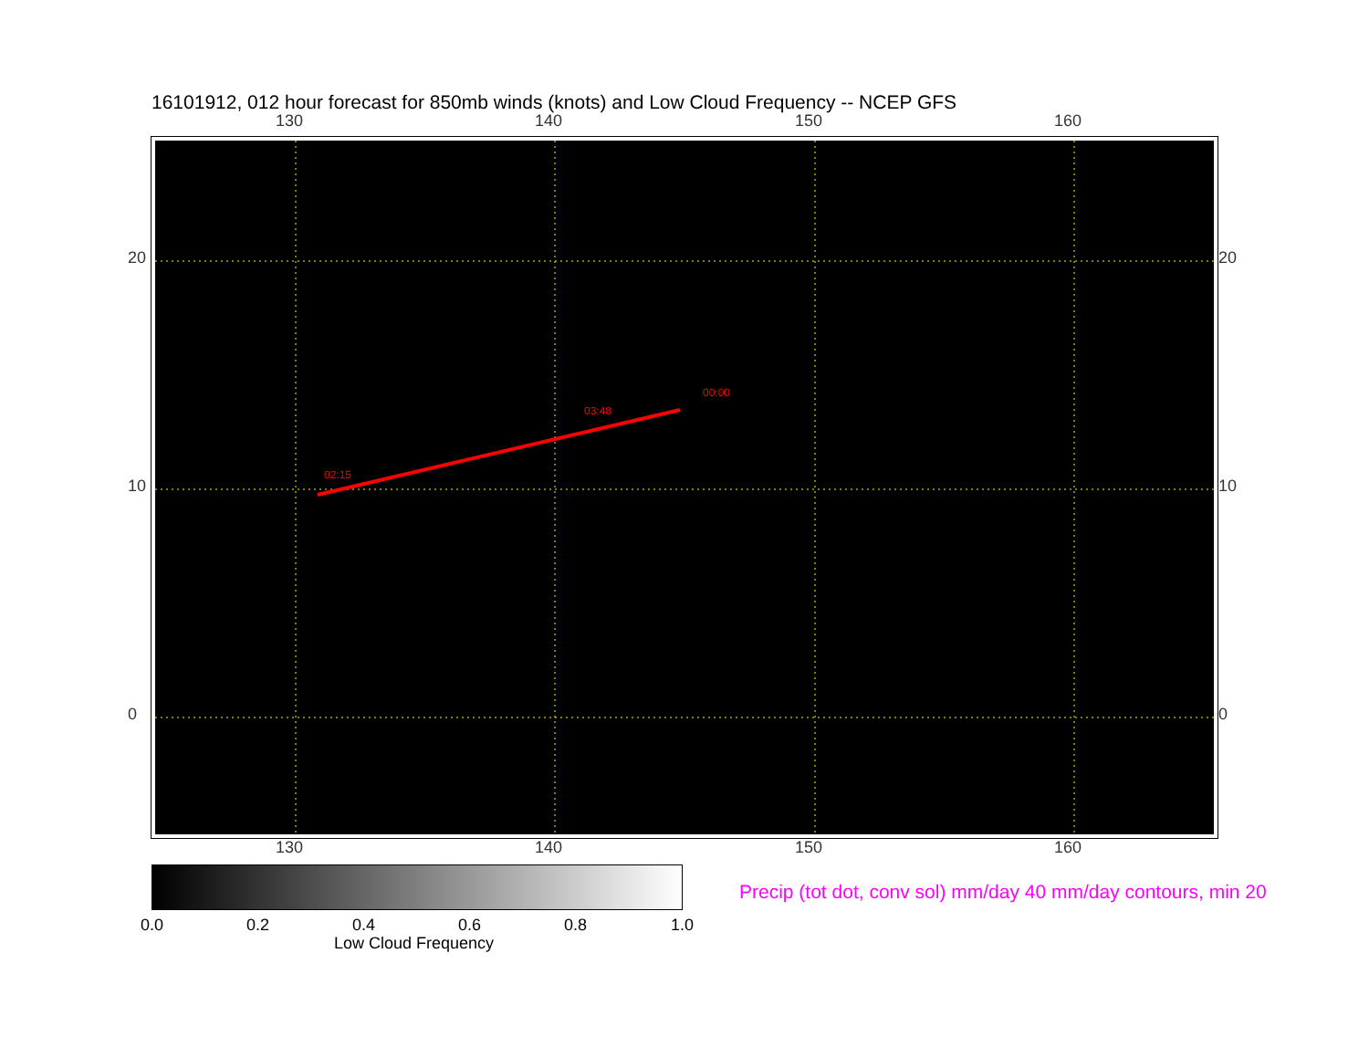16101912, 012 hour forecast for 850mb winds (knots) and Low Cloud Frequency -- NCEP GFS
130 140 150 160
02:15
03:48
00:00
130 140 150 160
20
10
0
20
10
0
0.0 0.2 0.4 0.6 0.8 1.0
Low Cloud Frequency
Precip (tot dot, conv sol) mm/day 40 mm/day contours, min 20